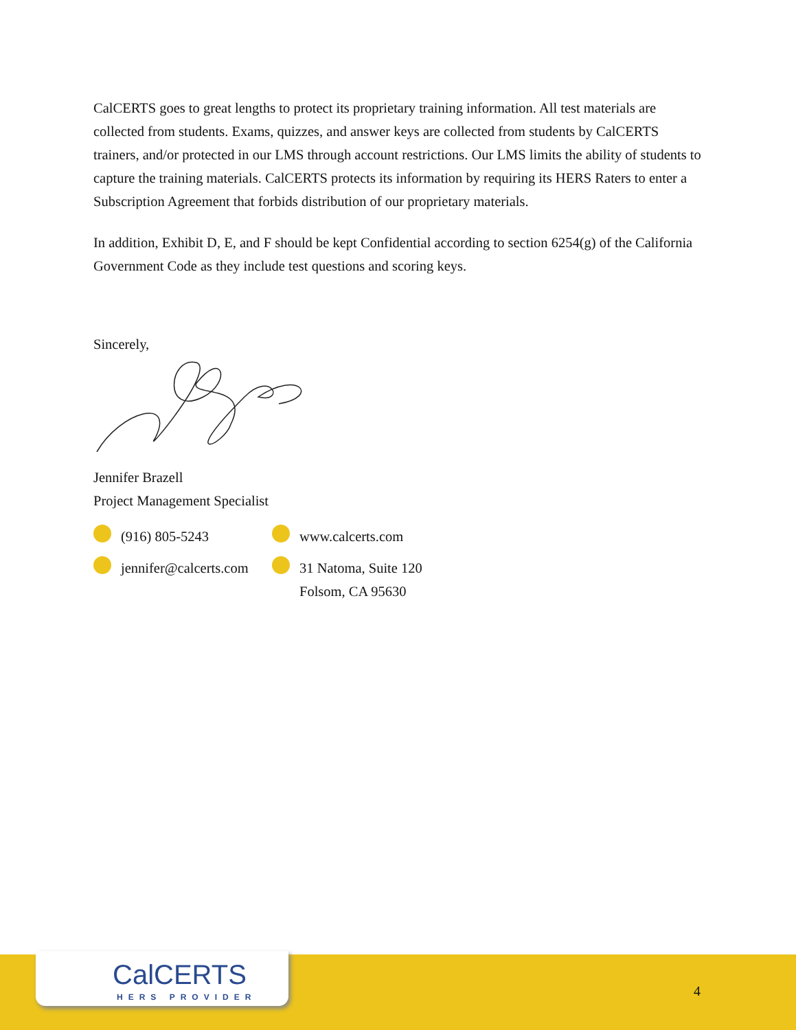CalCERTS goes to great lengths to protect its proprietary training information. All test materials are collected from students. Exams, quizzes, and answer keys are collected from students by CalCERTS trainers, and/or protected in our LMS through account restrictions. Our LMS limits the ability of students to capture the training materials. CalCERTS protects its information by requiring its HERS Raters to enter a Subscription Agreement that forbids distribution of our proprietary materials.
In addition, Exhibit D, E, and F should be kept Confidential according to section 6254(g) of the California Government Code as they include test questions and scoring keys.
Sincerely,
Jennifer Brazell
Project Management Specialist
(916) 805-5243
www.calcerts.com
jennifer@calcerts.com
31 Natoma, Suite 120
Folsom, CA 95630
CalCERTS
HERS PROVIDER
4